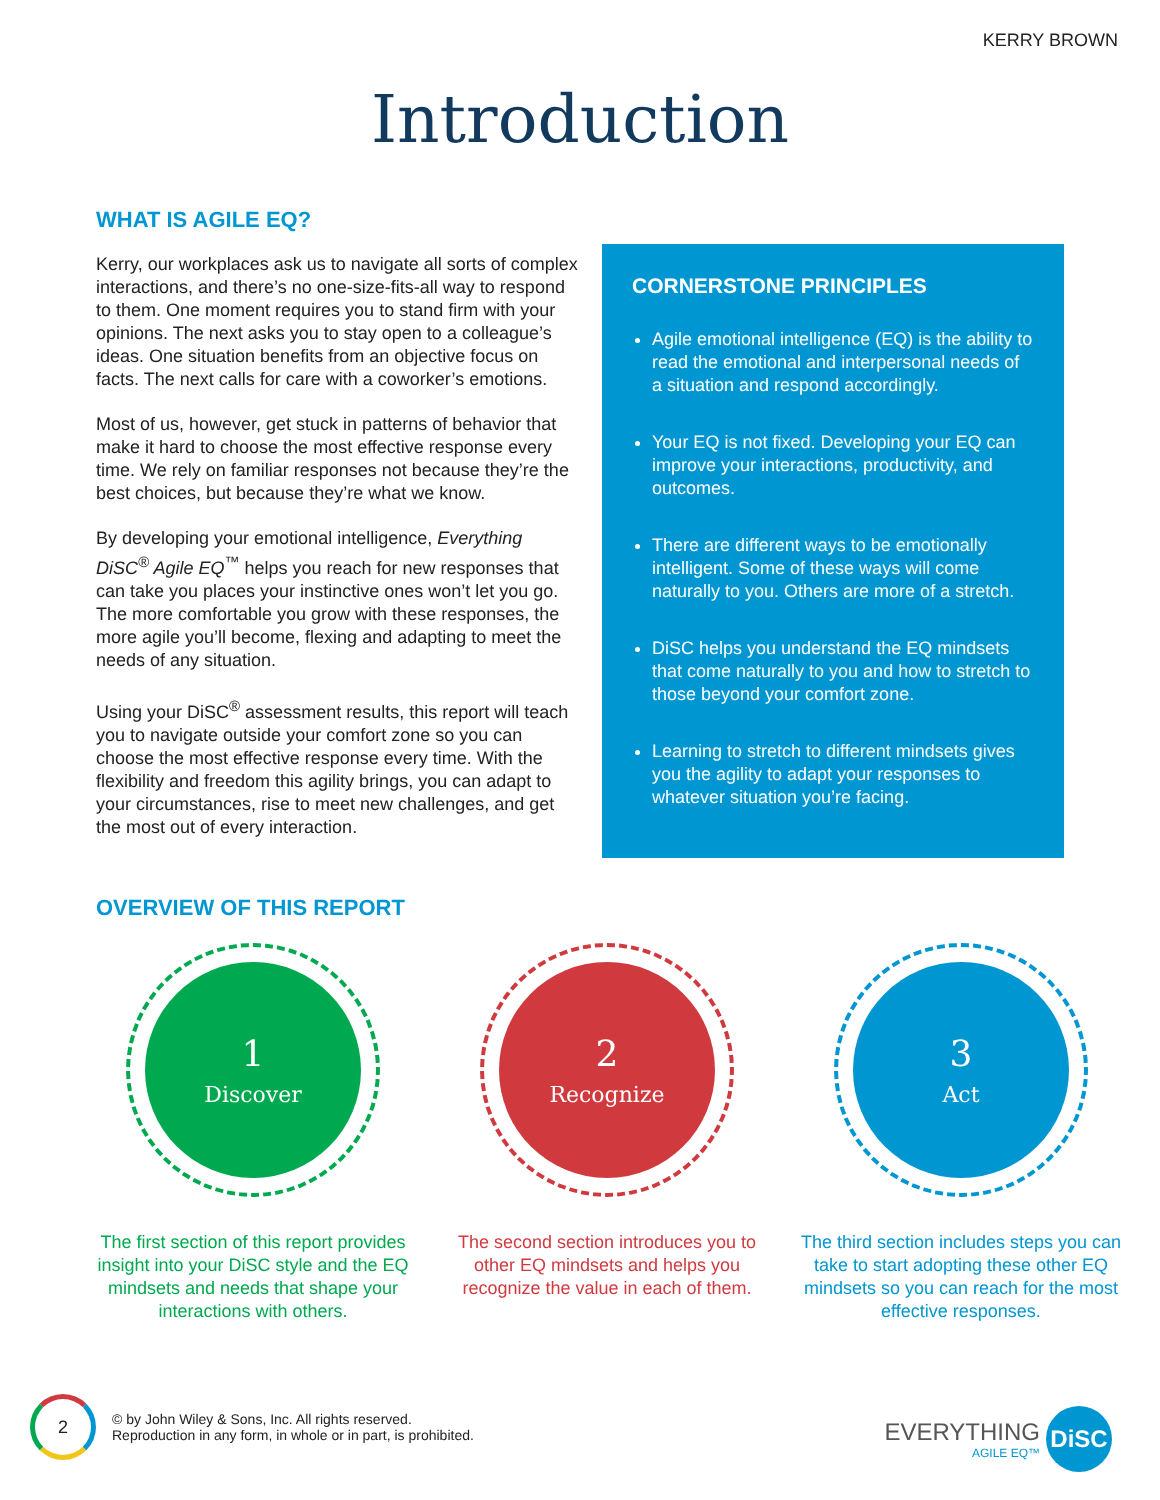KERRY BROWN
Introduction
WHAT IS AGILE EQ?
Kerry, our workplaces ask us to navigate all sorts of complex interactions, and there’s no one-size-fits-all way to respond to them. One moment requires you to stand firm with your opinions. The next asks you to stay open to a colleague’s ideas. One situation benefits from an objective focus on facts. The next calls for care with a coworker’s emotions.
Most of us, however, get stuck in patterns of behavior that make it hard to choose the most effective response every time. We rely on familiar responses not because they’re the best choices, but because they’re what we know.
By developing your emotional intelligence, Everything DiSC<sup>®</sup> Agile EQ<sup>™</sup> helps you reach for new responses that can take you places your instinctive ones won’t let you go. The more comfortable you grow with these responses, the more agile you’ll become, flexing and adapting to meet the needs of any situation.
Using your DiSC<sup>®</sup> assessment results, this report will teach you to navigate outside your comfort zone so you can choose the most effective response every time. With the flexibility and freedom this agility brings, you can adapt to your circumstances, rise to meet new challenges, and get the most out of every interaction.
CORNERSTONE PRINCIPLES
Agile emotional intelligence (EQ) is the ability to read the emotional and interpersonal needs of a situation and respond accordingly.
Your EQ is not fixed. Developing your EQ can improve your interactions, productivity, and outcomes.
There are different ways to be emotionally intelligent. Some of these ways will come naturally to you. Others are more of a stretch.
DiSC helps you understand the EQ mindsets that come naturally to you and how to stretch to those beyond your comfort zone.
Learning to stretch to different mindsets gives you the agility to adapt your responses to whatever situation you’re facing.
OVERVIEW OF THIS REPORT
1
Discover
The first section of this report provides insight into your DiSC style and the EQ mindsets and needs that shape your interactions with others.
2
Recognize
The second section introduces you to other EQ mindsets and helps you recognize the value in each of them.
3
Act
The third section includes steps you can take to start adopting these other EQ mindsets so you can reach for the most effective responses.
2
© by John Wiley & Sons, Inc. All rights reserved.
Reproduction in any form, in whole or in part, is prohibited.
EVERYTHING
AGILE EQ™
DiSC